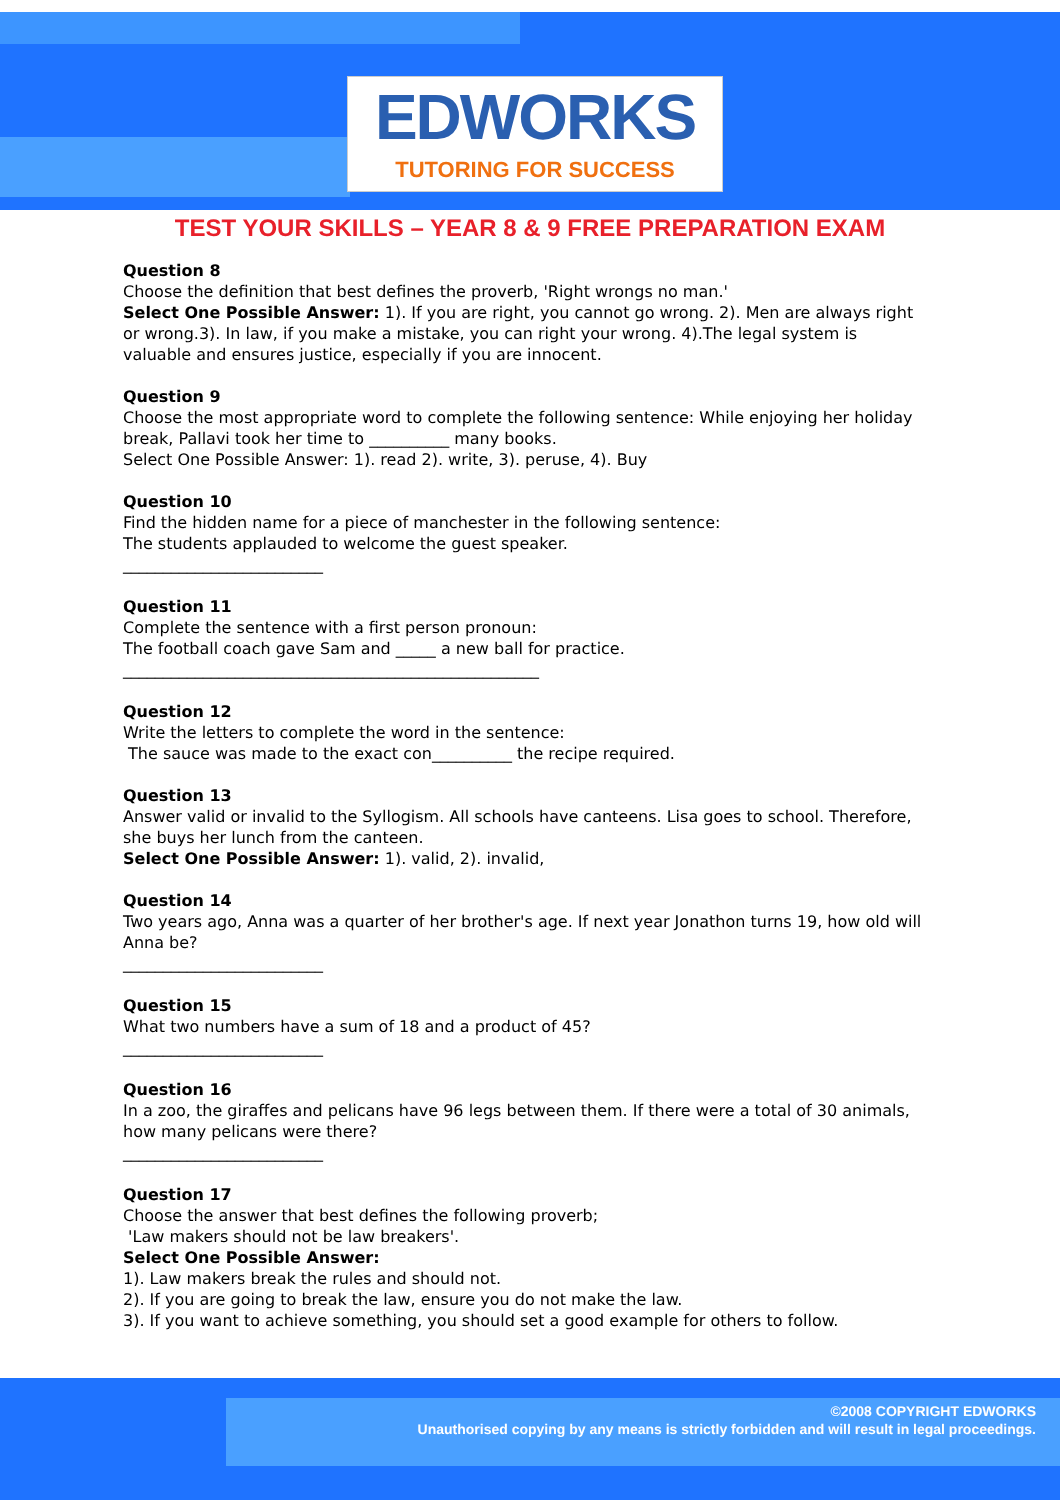EDWORKS
TUTORING FOR SUCCESS
TEST YOUR SKILLS – YEAR 8 & 9 FREE PREPARATION EXAM
Question 8
Choose the definition that best defines the proverb, 'Right wrongs no man.'
Select One Possible Answer: 1). If you are right, you cannot go wrong. 2). Men are always right or wrong.3). In law, if you make a mistake, you can right your wrong. 4).The legal system is valuable and ensures justice, especially if you are innocent.
Question 9
Choose the most appropriate word to complete the following sentence: While enjoying her holiday break, Pallavi took her time to __________ many books.
Select One Possible Answer: 1). read 2). write, 3). peruse, 4). Buy
Question 10
Find the hidden name for a piece of manchester in the following sentence:
The students applauded to welcome the guest speaker.
_________________________
Question 11
Complete the sentence with a first person pronoun:
The football coach gave Sam and _____ a new ball for practice.
____________________________________________________
Question 12
Write the letters to complete the word in the sentence:
The sauce was made to the exact con__________ the recipe required.
Question 13
Answer valid or invalid to the Syllogism. All schools have canteens. Lisa goes to school. Therefore, she buys her lunch from the canteen.
Select One Possible Answer: 1). valid, 2). invalid,
Question 14
Two years ago, Anna was a quarter of her brother's age. If next year Jonathon turns 19, how old will Anna be?
_________________________
Question 15
What two numbers have a sum of 18 and a product of 45?
_________________________
Question 16
In a zoo, the giraffes and pelicans have 96 legs between them. If there were a total of 30 animals, how many pelicans were there?
_________________________
Question 17
Choose the answer that best defines the following proverb;
'Law makers should not be law breakers'.
Select One Possible Answer:
1). Law makers break the rules and should not.
2). If you are going to break the law, ensure you do not make the law.
3). If you want to achieve something, you should set a good example for others to follow.
©2008 COPYRIGHT EDWORKS
Unauthorised copying by any means is strictly forbidden and will result in legal proceedings.